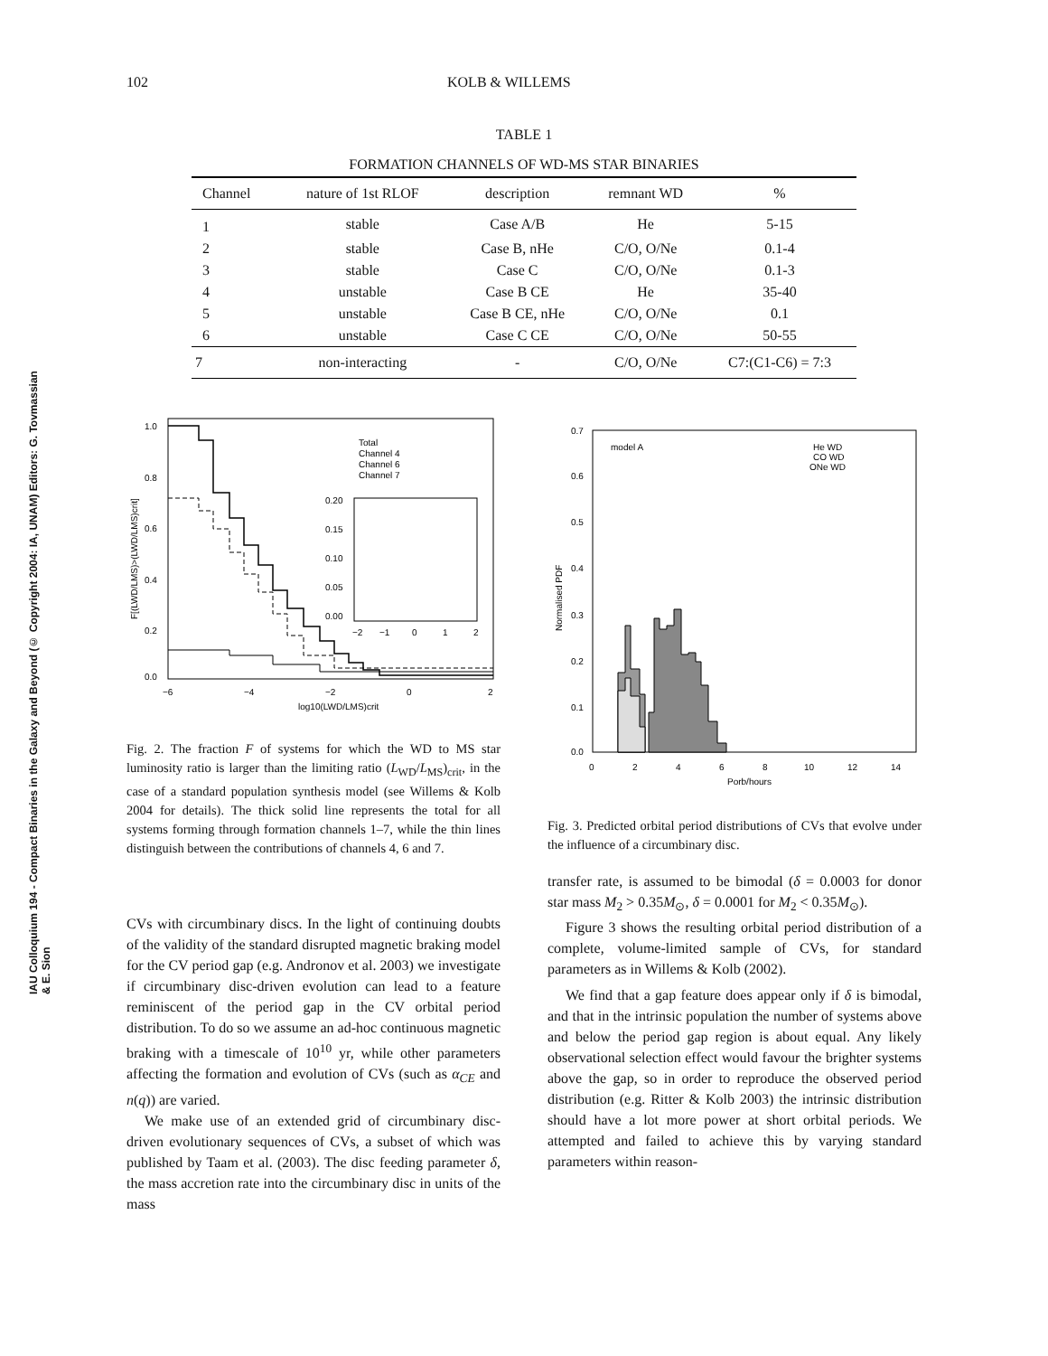102 KOLB & WILLEMS
IAU Colloquium 194 - Compact Binaries in the Galaxy and Beyond (© Copyright 2004: IA, UNAM) Editors: G. Tovmassian & E. Sion
TABLE 1
FORMATION CHANNELS OF WD-MS STAR BINARIES
| Channel | nature of 1st RLOF | description | remnant WD | % |
| --- | --- | --- | --- | --- |
| 1 | stable | Case A/B | He | 5-15 |
| 2 | stable | Case B, nHe | C/O, O/Ne | 0.1-4 |
| 3 | stable | Case C | C/O, O/Ne | 0.1-3 |
| 4 | unstable | Case B CE | He | 35-40 |
| 5 | unstable | Case B CE, nHe | C/O, O/Ne | 0.1 |
| 6 | unstable | Case C CE | C/O, O/Ne | 50-55 |
| 7 | non-interacting | - | C/O, O/Ne | C7:(C1-C6) = 7:3 |
1.0
0.8
0.6
0.4
0.2
0.0
−6
−4
−2
0
2
log10(LWD/LMS)crit
Total
Channel 4
Channel 6
Channel 7
0.20
0.15
0.10
0.05
0.00
−2
−1
0
1
2
F[(LWD/LMS)>(LWD/LMS)crit]
0.7
0.6
0.5
0.4
0.3
0.2
0.1
0.0
0
2
4
6
8
10
12
14
Porb/hours
model A
He WD
CO WD
ONe WD
Normalised PDF
Fig. 2. The fraction F of systems for which the WD to MS star luminosity ratio is larger than the limiting ratio (L<sub>WD</sub>/L<sub>MS</sub>)<sub>crit</sub>, in the case of a standard population synthesis model (see Willems & Kolb 2004 for details). The thick solid line represents the total for all systems forming through formation channels 1–7, while the thin lines distinguish between the contributions of channels 4, 6 and 7.
Fig. 3. Predicted orbital period distributions of CVs that evolve under the influence of a circumbinary disc.
CVs with circumbinary discs. In the light of continuing doubts of the validity of the standard disrupted magnetic braking model for the CV period gap (e.g. Andronov et al. 2003) we investigate if circumbinary disc-driven evolution can lead to a feature reminiscent of the period gap in the CV orbital period distribution. To do so we assume an ad-hoc continuous magnetic braking with a timescale of 10<sup>10</sup> yr, while other parameters affecting the formation and evolution of CVs (such as α<sub>CE</sub> and n(q)) are varied.
We make use of an extended grid of circumbinary disc-driven evolutionary sequences of CVs, a subset of which was published by Taam et al. (2003). The disc feeding parameter δ, the mass accretion rate into the circumbinary disc in units of the mass
transfer rate, is assumed to be bimodal (δ = 0.0003 for donor star mass M<sub>2</sub> > 0.35M<sub>⊙</sub>, δ = 0.0001 for M<sub>2</sub> < 0.35M<sub>⊙</sub>).
Figure 3 shows the resulting orbital period distribution of a complete, volume-limited sample of CVs, for standard parameters as in Willems & Kolb (2002).
We find that a gap feature does appear only if δ is bimodal, and that in the intrinsic population the number of systems above and below the period gap region is about equal. Any likely observational selection effect would favour the brighter systems above the gap, so in order to reproduce the observed period distribution (e.g. Ritter & Kolb 2003) the intrinsic distribution should have a lot more power at short orbital periods. We attempted and failed to achieve this by varying standard parameters within reason-